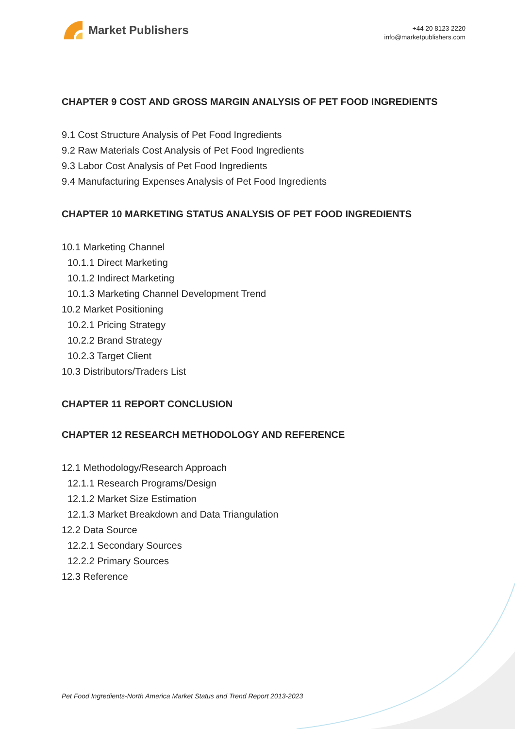Market Publishers
+44 20 8123 2220
info@marketpublishers.com
CHAPTER 9 COST AND GROSS MARGIN ANALYSIS OF PET FOOD INGREDIENTS
9.1 Cost Structure Analysis of Pet Food Ingredients
9.2 Raw Materials Cost Analysis of Pet Food Ingredients
9.3 Labor Cost Analysis of Pet Food Ingredients
9.4 Manufacturing Expenses Analysis of Pet Food Ingredients
CHAPTER 10 MARKETING STATUS ANALYSIS OF PET FOOD INGREDIENTS
10.1 Marketing Channel
10.1.1 Direct Marketing
10.1.2 Indirect Marketing
10.1.3 Marketing Channel Development Trend
10.2 Market Positioning
10.2.1 Pricing Strategy
10.2.2 Brand Strategy
10.2.3 Target Client
10.3 Distributors/Traders List
CHAPTER 11 REPORT CONCLUSION
CHAPTER 12 RESEARCH METHODOLOGY AND REFERENCE
12.1 Methodology/Research Approach
12.1.1 Research Programs/Design
12.1.2 Market Size Estimation
12.1.3 Market Breakdown and Data Triangulation
12.2 Data Source
12.2.1 Secondary Sources
12.2.2 Primary Sources
12.3 Reference
Pet Food Ingredients-North America Market Status and Trend Report 2013-2023